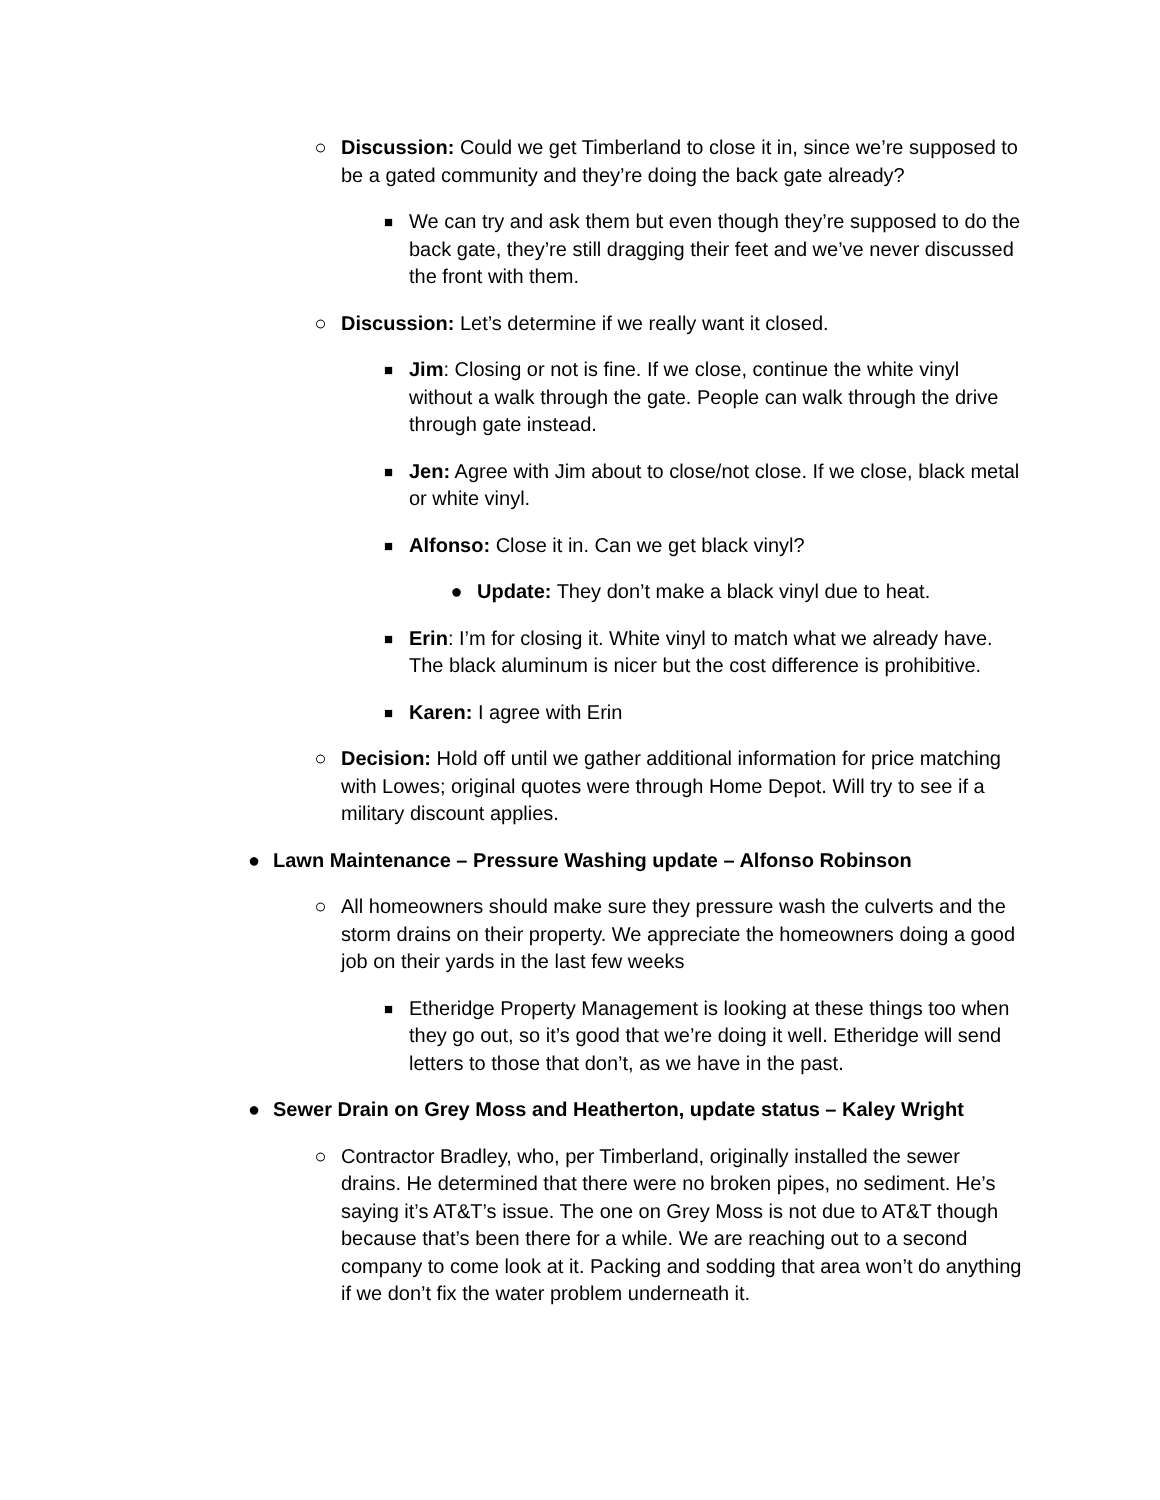○ Discussion: Could we get Timberland to close it in, since we’re supposed to be a gated community and they’re doing the back gate already?
■
We can try and ask them but even though they’re supposed to do the back gate, they’re still dragging their feet and we’ve never discussed the front with them.
○ Discussion: Let’s determine if we really want it closed.
■
Jim: Closing or not is fine. If we close, continue the white vinyl without a walk through the gate. People can walk through the drive through gate instead.
■
Jen: Agree with Jim about to close/not close. If we close, black metal or white vinyl.
■
Alfonso: Close it in. Can we get black vinyl?
● Update: They don’t make a black vinyl due to heat.
■
Erin: I’m for closing it. White vinyl to match what we already have. The black aluminum is nicer but the cost difference is prohibitive.
■
Karen: I agree with Erin
○ Decision: Hold off until we gather additional information for price matching with Lowes; original quotes were through Home Depot. Will try to see if a military discount applies.
● Lawn Maintenance – Pressure Washing update – Alfonso Robinson
○ All homeowners should make sure they pressure wash the culverts and the storm drains on their property. We appreciate the homeowners doing a good job on their yards in the last few weeks
■
Etheridge Property Management is looking at these things too when they go out, so it’s good that we’re doing it well. Etheridge will send letters to those that don’t, as we have in the past.
● Sewer Drain on Grey Moss and Heatherton, update status – Kaley Wright
○ Contractor Bradley, who, per Timberland, originally installed the sewer drains. He determined that there were no broken pipes, no sediment. He’s saying it’s AT&T’s issue. The one on Grey Moss is not due to AT&T though because that’s been there for a while. We are reaching out to a second company to come look at it. Packing and sodding that area won’t do anything if we don’t fix the water problem underneath it.